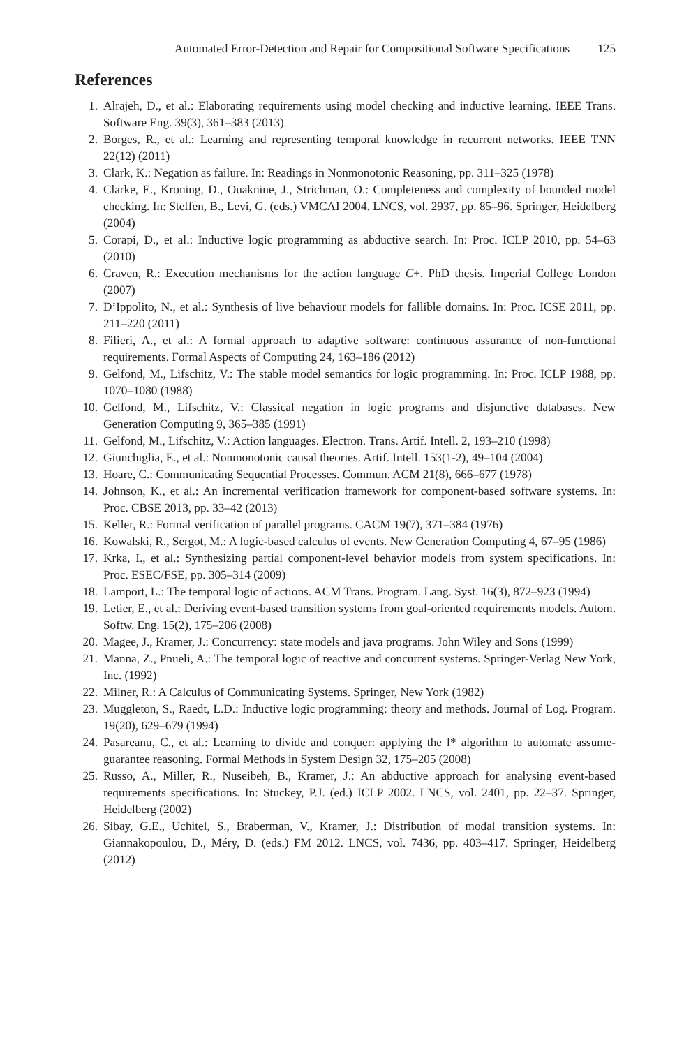Automated Error-Detection and Repair for Compositional Software Specifications 125
References
1. Alrajeh, D., et al.: Elaborating requirements using model checking and inductive learning. IEEE Trans. Software Eng. 39(3), 361–383 (2013)
2. Borges, R., et al.: Learning and representing temporal knowledge in recurrent networks. IEEE TNN 22(12) (2011)
3. Clark, K.: Negation as failure. In: Readings in Nonmonotonic Reasoning, pp. 311–325 (1978)
4. Clarke, E., Kroning, D., Ouaknine, J., Strichman, O.: Completeness and complexity of bounded model checking. In: Steffen, B., Levi, G. (eds.) VMCAI 2004. LNCS, vol. 2937, pp. 85–96. Springer, Heidelberg (2004)
5. Corapi, D., et al.: Inductive logic programming as abductive search. In: Proc. ICLP 2010, pp. 54–63 (2010)
6. Craven, R.: Execution mechanisms for the action language C+. PhD thesis. Imperial College London (2007)
7. D’Ippolito, N., et al.: Synthesis of live behaviour models for fallible domains. In: Proc. ICSE 2011, pp. 211–220 (2011)
8. Filieri, A., et al.: A formal approach to adaptive software: continuous assurance of non-functional requirements. Formal Aspects of Computing 24, 163–186 (2012)
9. Gelfond, M., Lifschitz, V.: The stable model semantics for logic programming. In: Proc. ICLP 1988, pp. 1070–1080 (1988)
10. Gelfond, M., Lifschitz, V.: Classical negation in logic programs and disjunctive databases. New Generation Computing 9, 365–385 (1991)
11. Gelfond, M., Lifschitz, V.: Action languages. Electron. Trans. Artif. Intell. 2, 193–210 (1998)
12. Giunchiglia, E., et al.: Nonmonotonic causal theories. Artif. Intell. 153(1-2), 49–104 (2004)
13. Hoare, C.: Communicating Sequential Processes. Commun. ACM 21(8), 666–677 (1978)
14. Johnson, K., et al.: An incremental verification framework for component-based software systems. In: Proc. CBSE 2013, pp. 33–42 (2013)
15. Keller, R.: Formal verification of parallel programs. CACM 19(7), 371–384 (1976)
16. Kowalski, R., Sergot, M.: A logic-based calculus of events. New Generation Computing 4, 67–95 (1986)
17. Krka, I., et al.: Synthesizing partial component-level behavior models from system specifications. In: Proc. ESEC/FSE, pp. 305–314 (2009)
18. Lamport, L.: The temporal logic of actions. ACM Trans. Program. Lang. Syst. 16(3), 872–923 (1994)
19. Letier, E., et al.: Deriving event-based transition systems from goal-oriented requirements models. Autom. Softw. Eng. 15(2), 175–206 (2008)
20. Magee, J., Kramer, J.: Concurrency: state models and java programs. John Wiley and Sons (1999)
21. Manna, Z., Pnueli, A.: The temporal logic of reactive and concurrent systems. Springer-Verlag New York, Inc. (1992)
22. Milner, R.: A Calculus of Communicating Systems. Springer, New York (1982)
23. Muggleton, S., Raedt, L.D.: Inductive logic programming: theory and methods. Journal of Log. Program. 19(20), 629–679 (1994)
24. Pasareanu, C., et al.: Learning to divide and conquer: applying the l* algorithm to automate assume-guarantee reasoning. Formal Methods in System Design 32, 175–205 (2008)
25. Russo, A., Miller, R., Nuseibeh, B., Kramer, J.: An abductive approach for analysing event-based requirements specifications. In: Stuckey, P.J. (ed.) ICLP 2002. LNCS, vol. 2401, pp. 22–37. Springer, Heidelberg (2002)
26. Sibay, G.E., Uchitel, S., Braberman, V., Kramer, J.: Distribution of modal transition systems. In: Giannakopoulou, D., Méry, D. (eds.) FM 2012. LNCS, vol. 7436, pp. 403–417. Springer, Heidelberg (2012)